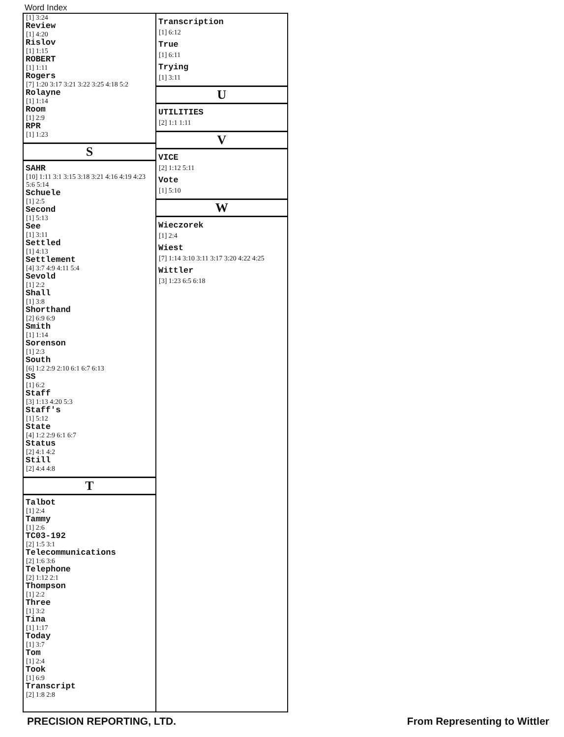Word Index
[1] 3:24
Review
[1] 4:20
Rislov
[1] 1:15
ROBERT
[1] 1:11
Rogers
[7] 1:20 3:17 3:21 3:22 3:25 4:18 5:2
Rolayne
[1] 1:14
Room
[1] 2:9
RPR
[1] 1:23
S
SAHR
[10] 1:11 3:1 3:15 3:18 3:21 4:16 4:19 4:23 5:6 5:14
Schuele
[1] 2:5
Second
[1] 5:13
See
[1] 3:11
Settled
[1] 4:13
Settlement
[4] 3:7 4:9 4:11 5:4
Sevold
[1] 2:2
Shall
[1] 3:8
Shorthand
[2] 6:9 6:9
Smith
[1] 1:14
Sorenson
[1] 2:3
South
[6] 1:2 2:9 2:10 6:1 6:7 6:13
SS
[1] 6:2
Staff
[3] 1:13 4:20 5:3
Staff's
[1] 5:12
State
[4] 1:2 2:9 6:1 6:7
Status
[2] 4:1 4:2
Still
[2] 4:4 4:8
T
Talbot
[1] 2:4
Tammy
[1] 2:6
TC03-192
[2] 1:5 3:1
Telecommunications
[2] 1:6 3:6
Telephone
[2] 1:12 2:1
Thompson
[1] 2:2
Three
[1] 3:2
Tina
[1] 1:17
Today
[1] 3:7
Tom
[1] 2:4
Took
[1] 6:9
Transcript
[2] 1:8 2:8
Transcription
[1] 6:12
True
[1] 6:11
Trying
[1] 3:11
U
UTILITIES
[2] 1:1 1:11
V
VICE
[2] 1:12 5:11
Vote
[1] 5:10
W
Wieczorek
[1] 2:4
Wiest
[7] 1:14 3:10 3:11 3:17 3:20 4:22 4:25
Wittler
[3] 1:23 6:5 6:18
PRECISION REPORTING, LTD. From Representing to Wittler